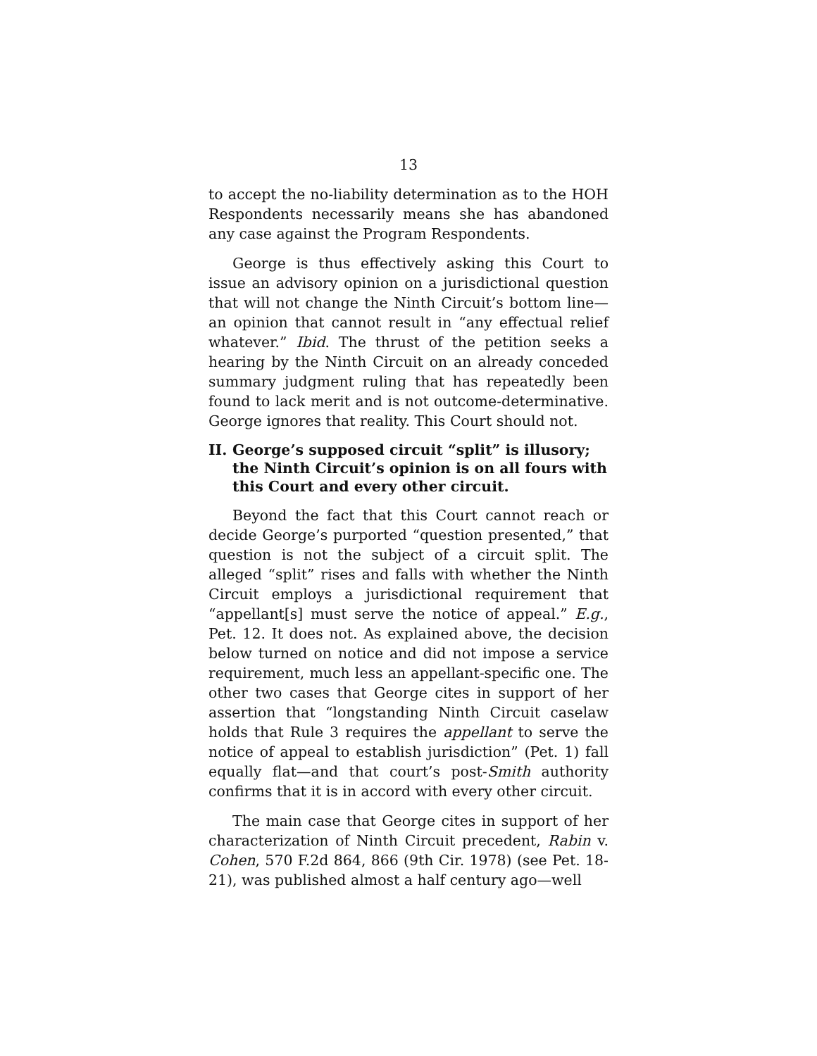13
to accept the no-liability determination as to the HOH Respondents necessarily means she has abandoned any case against the Program Respondents.
George is thus effectively asking this Court to issue an advisory opinion on a jurisdictional question that will not change the Ninth Circuit’s bottom line—an opinion that cannot result in “any effectual relief whatever.” Ibid. The thrust of the petition seeks a hearing by the Ninth Circuit on an already conceded summary judgment ruling that has repeatedly been found to lack merit and is not outcome-determinative. George ignores that reality. This Court should not.
II. George’s supposed circuit “split” is illusory; the Ninth Circuit’s opinion is on all fours with this Court and every other circuit.
Beyond the fact that this Court cannot reach or decide George’s purported “question presented,” that question is not the subject of a circuit split. The alleged “split” rises and falls with whether the Ninth Circuit employs a jurisdictional requirement that “appellant[s] must serve the notice of appeal.” E.g., Pet. 12. It does not. As explained above, the decision below turned on notice and did not impose a service requirement, much less an appellant-specific one. The other two cases that George cites in support of her assertion that “longstanding Ninth Circuit caselaw holds that Rule 3 requires the appellant to serve the notice of appeal to establish jurisdiction” (Pet. 1) fall equally flat—and that court’s post-Smith authority confirms that it is in accord with every other circuit.
The main case that George cites in support of her characterization of Ninth Circuit precedent, Rabin v. Cohen, 570 F.2d 864, 866 (9th Cir. 1978) (see Pet. 18-21), was published almost a half century ago—well